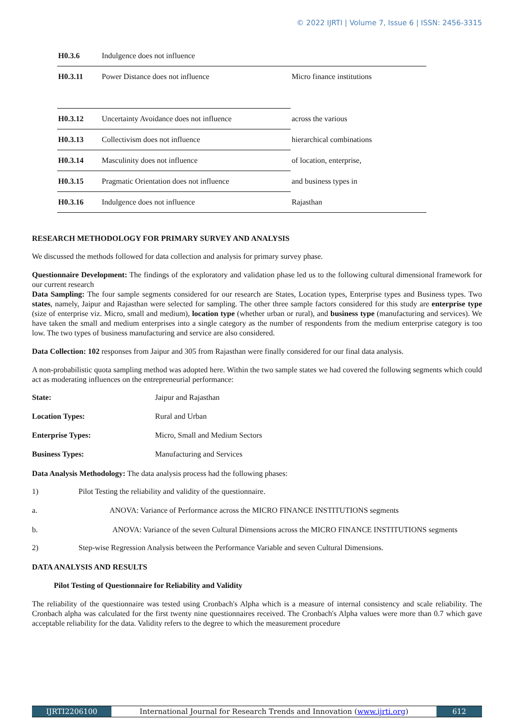© 2022 IJRTI | Volume 7, Issue 6 | ISSN: 2456-3315
| H0.3.6 | Indulgence does not influence | |
| H0.3.11 | Power Distance does not influence | Micro finance institutions |
| H0.3.12 | Uncertainty Avoidance does not influence | across the various |
| H0.3.13 | Collectivism does not influence | hierarchical combinations |
| H0.3.14 | Masculinity does not influence | of location, enterprise, |
| H0.3.15 | Pragmatic Orientation does not influence | and business types in |
| H0.3.16 | Indulgence does not influence | Rajasthan |
RESEARCH METHODOLOGY FOR PRIMARY SURVEY AND ANALYSIS
We discussed the methods followed for data collection and analysis for primary survey phase.
Questionnaire Development: The findings of the exploratory and validation phase led us to the following cultural dimensional framework for our current research
Data Sampling: The four sample segments considered for our research are States, Location types, Enterprise types and Business types. Two states, namely, Jaipur and Rajasthan were selected for sampling. The other three sample factors considered for this study are enterprise type (size of enterprise viz. Micro, small and medium), location type (whether urban or rural), and business type (manufacturing and services). We have taken the small and medium enterprises into a single category as the number of respondents from the medium enterprise category is too low. The two types of business manufacturing and service are also considered.
Data Collection: 102 responses from Jaipur and 305 from Rajasthan were finally considered for our final data analysis.
A non-probabilistic quota sampling method was adopted here. Within the two sample states we had covered the following segments which could act as moderating influences on the entrepreneurial performance:
State: Jaipur and Rajasthan
Location Types: Rural and Urban
Enterprise Types: Micro, Small and Medium Sectors
Business Types: Manufacturing and Services
Data Analysis Methodology: The data analysis process had the following phases:
1) Pilot Testing the reliability and validity of the questionnaire.
a. ANOVA: Variance of Performance across the MICRO FINANCE INSTITUTIONS segments
b. ANOVA: Variance of the seven Cultural Dimensions across the MICRO FINANCE INSTITUTIONS segments
2) Step-wise Regression Analysis between the Performance Variable and seven Cultural Dimensions.
DATA ANALYSIS AND RESULTS
Pilot Testing of Questionnaire for Reliability and Validity
The reliability of the questionnaire was tested using Cronbach's Alpha which is a measure of internal consistency and scale reliability. The Cronbach alpha was calculated for the first twenty nine questionnaires received. The Cronbach's Alpha values were more than 0.7 which gave acceptable reliability for the data. Validity refers to the degree to which the measurement procedure
IJRTI2206100 International Journal for Research Trends and Innovation (www.ijrti.org)
612